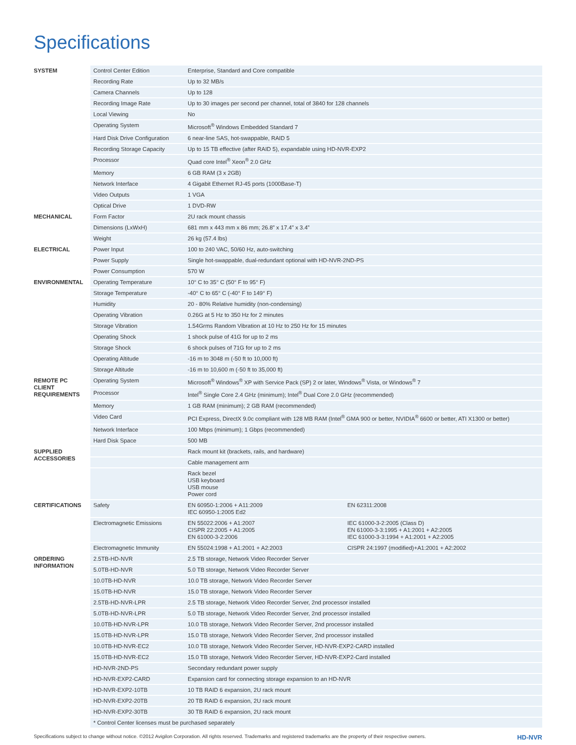Specifications
| SYSTEM | Control Center Edition | Enterprise, Standard and Core compatible | |
| | Recording Rate | Up to 32 MB/s | |
| | Camera Channels | Up to 128 | |
| | Recording Image Rate | Up to 30 images per second per channel, total of 3840 for 128 channels | |
| | Local Viewing | No | |
| | Operating System | Microsoft<sup>®</sup> Windows Embedded Standard 7 | |
| | Hard Disk Drive Configuration | 6 near-line SAS, hot-swappable, RAID 5 | |
| | Recording Storage Capacity | Up to 15 TB effective (after RAID 5), expandable using HD-NVR-EXP2 | |
| | Processor | Quad core Intel<sup>®</sup> Xeon<sup>®</sup> 2.0 GHz | |
| | Memory | 6 GB RAM (3 x 2GB) | |
| | Network Interface | 4 Gigabit Ethernet RJ-45 ports (1000Base-T) | |
| | Video Outputs | 1 VGA | |
| | Optical Drive | 1 DVD-RW | |
| MECHANICAL | Form Factor | 2U rack mount chassis | |
| | Dimensions (LxWxH) | 681 mm x 443 mm x 86 mm; 26.8” x 17.4” x 3.4” | |
| | Weight | 26 kg (57.4 lbs) | |
| ELECTRICAL | Power Input | 100 to 240 VAC, 50/60 Hz, auto-switching | |
| | Power Supply | Single hot-swappable, dual-redundant optional with HD-NVR-2ND-PS | |
| | Power Consumption | 570 W | |
| ENVIRONMENTAL | Operating Temperature | 10° C to 35° C (50° F to 95° F) | |
| | Storage Temperature | -40° C to 65° C (-40° F to 149° F) | |
| | Humidity | 20 - 80% Relative humidity (non-condensing) | |
| | Operating Vibration | 0.26G at 5 Hz to 350 Hz for 2 minutes | |
| | Storage Vibration | 1.54Grms Random Vibration at 10 Hz to 250 Hz for 15 minutes | |
| | Operating Shock | 1 shock pulse of 41G for up to 2 ms | |
| | Storage Shock | 6 shock pulses of 71G for up to 2 ms | |
| | Operating Altitude | -16 m to 3048 m (-50 ft to 10,000 ft) | |
| | Storage Altitude | -16 m to 10,600 m (-50 ft to 35,000 ft) | |
| REMOTE PC CLIENT REQUIREMENTS | Operating System | Microsoft<sup>®</sup> Windows<sup>®</sup> XP with Service Pack (SP) 2 or later, Windows<sup>®</sup> Vista, or Windows<sup>®</sup> 7 | |
| | Processor | Intel<sup>®</sup> Single Core 2.4 GHz (minimum); Intel<sup>®</sup> Dual Core 2.0 GHz (recommended) | |
| | Memory | 1 GB RAM (minimum); 2 GB RAM (recommended) | |
| | Video Card | PCI Express, DirectX 9.0c compliant with 128 MB RAM (Intel<sup>®</sup> GMA 900 or better, NVIDIA<sup>®</sup> 6600 or better, ATI X1300 or better) | |
| | Network Interface | 100 Mbps (minimum); 1 Gbps (recommended) | |
| | Hard Disk Space | 500 MB | |
| SUPPLIED ACCESSORIES | | Rack mount kit (brackets, rails, and hardware) | |
| | | Cable management arm | |
| | | Rack bezel USB keyboard USB mouse Power cord | |
| CERTIFICATIONS | Safety | EN 60950-1:2006 + A11:2009 IEC 60950-1:2005 Ed2 | EN 62311:2008 |
| | Electromagnetic Emissions | EN 55022:2006 + A1:2007 CISPR 22:2005 + A1:2005 EN 61000-3-2:2006 | IEC 61000-3-2:2005 (Class D) EN 61000-3-3:1995 + A1:2001 + A2:2005 IEC 61000-3-3:1994 + A1:2001 + A2:2005 |
| | Electromagnetic Immunity | EN 55024:1998 + A1:2001 + A2:2003 | CISPR 24:1997 (modified)+A1:2001 + A2:2002 |
| ORDERING INFORMATION | 2.5TB-HD-NVR | 2.5 TB storage, Network Video Recorder Server | |
| | 5.0TB-HD-NVR | 5.0 TB storage, Network Video Recorder Server | |
| | 10.0TB-HD-NVR | 10.0 TB storage, Network Video Recorder Server | |
| | 15.0TB-HD-NVR | 15.0 TB storage, Network Video Recorder Server | |
| | 2.5TB-HD-NVR-LPR | 2.5 TB storage, Network Video Recorder Server, 2nd processor installed | |
| | 5.0TB-HD-NVR-LPR | 5.0 TB storage, Network Video Recorder Server, 2nd processor installed | |
| | 10.0TB-HD-NVR-LPR | 10.0 TB storage, Network Video Recorder Server, 2nd processor installed | |
| | 15.0TB-HD-NVR-LPR | 15.0 TB storage, Network Video Recorder Server, 2nd processor installed | |
| | 10.0TB-HD-NVR-EC2 | 10.0 TB storage, Network Video Recorder Server, HD-NVR-EXP2-CARD installed | |
| | 15.0TB-HD-NVR-EC2 | 15.0 TB storage, Network Video Recorder Server, HD-NVR-EXP2-Card installed | |
| | HD-NVR-2ND-PS | Secondary redundant power supply | |
| | HD-NVR-EXP2-CARD | Expansion card for connecting storage expansion to an HD-NVR | |
| | HD-NVR-EXP2-10TB | 10 TB RAID 6 expansion, 2U rack mount | |
| | HD-NVR-EXP2-20TB | 20 TB RAID 6 expansion, 2U rack mount | |
| | HD-NVR-EXP2-30TB | 30 TB RAID 6 expansion, 2U rack mount | |
| | * Control Center licenses must be purchased separately | | |
Specifications subject to change without notice. ©2012 Avigilon Corporation. All rights reserved. Trademarks and registered trademarks are the property of their respective owners. HD-NVR